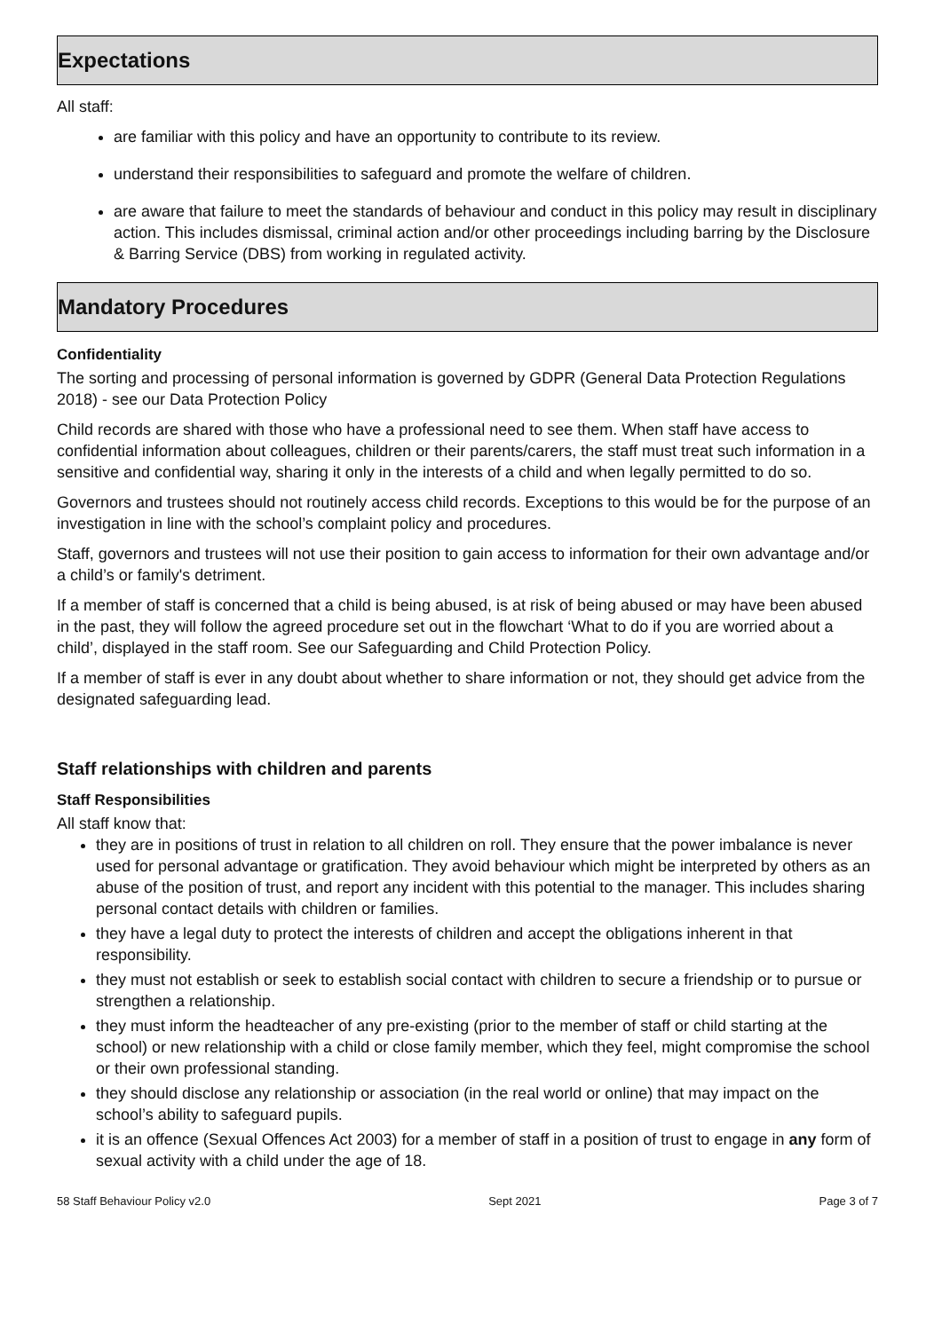Expectations
All staff:
are familiar with this policy and have an opportunity to contribute to its review.
understand their responsibilities to safeguard and promote the welfare of children.
are aware that failure to meet the standards of behaviour and conduct in this policy may result in disciplinary action. This includes dismissal, criminal action and/or other proceedings including barring by the Disclosure & Barring Service (DBS) from working in regulated activity.
Mandatory Procedures
Confidentiality
The sorting and processing of personal information is governed by GDPR (General Data Protection Regulations 2018) - see our Data Protection Policy
Child records are shared with those who have a professional need to see them. When staff have access to confidential information about colleagues, children or their parents/carers, the staff must treat such information in a sensitive and confidential way, sharing it only in the interests of a child and when legally permitted to do so.
Governors and trustees should not routinely access child records. Exceptions to this would be for the purpose of an investigation in line with the school’s complaint policy and procedures.
Staff, governors and trustees will not use their position to gain access to information for their own advantage and/or a child’s or family's detriment.
If a member of staff is concerned that a child is being abused, is at risk of being abused or may have been abused in the past, they will follow the agreed procedure set out in the flowchart ‘What to do if you are worried about a child’, displayed in the staff room. See our Safeguarding and Child Protection Policy.
If a member of staff is ever in any doubt about whether to share information or not, they should get advice from the designated safeguarding lead.
Staff relationships with children and parents
Staff Responsibilities
All staff know that:
they are in positions of trust in relation to all children on roll. They ensure that the power imbalance is never used for personal advantage or gratification. They avoid behaviour which might be interpreted by others as an abuse of the position of trust, and report any incident with this potential to the manager. This includes sharing personal contact details with children or families.
they have a legal duty to protect the interests of children and accept the obligations inherent in that responsibility.
they must not establish or seek to establish social contact with children to secure a friendship or to pursue or strengthen a relationship.
they must inform the headteacher of any pre-existing (prior to the member of staff or child starting at the school) or new relationship with a child or close family member, which they feel, might compromise the school or their own professional standing.
they should disclose any relationship or association (in the real world or online) that may impact on the school’s ability to safeguard pupils.
it is an offence (Sexual Offences Act 2003) for a member of staff in a position of trust to engage in any form of sexual activity with a child under the age of 18.
58 Staff Behaviour Policy v2.0 Sept 2021 Page 3 of 7